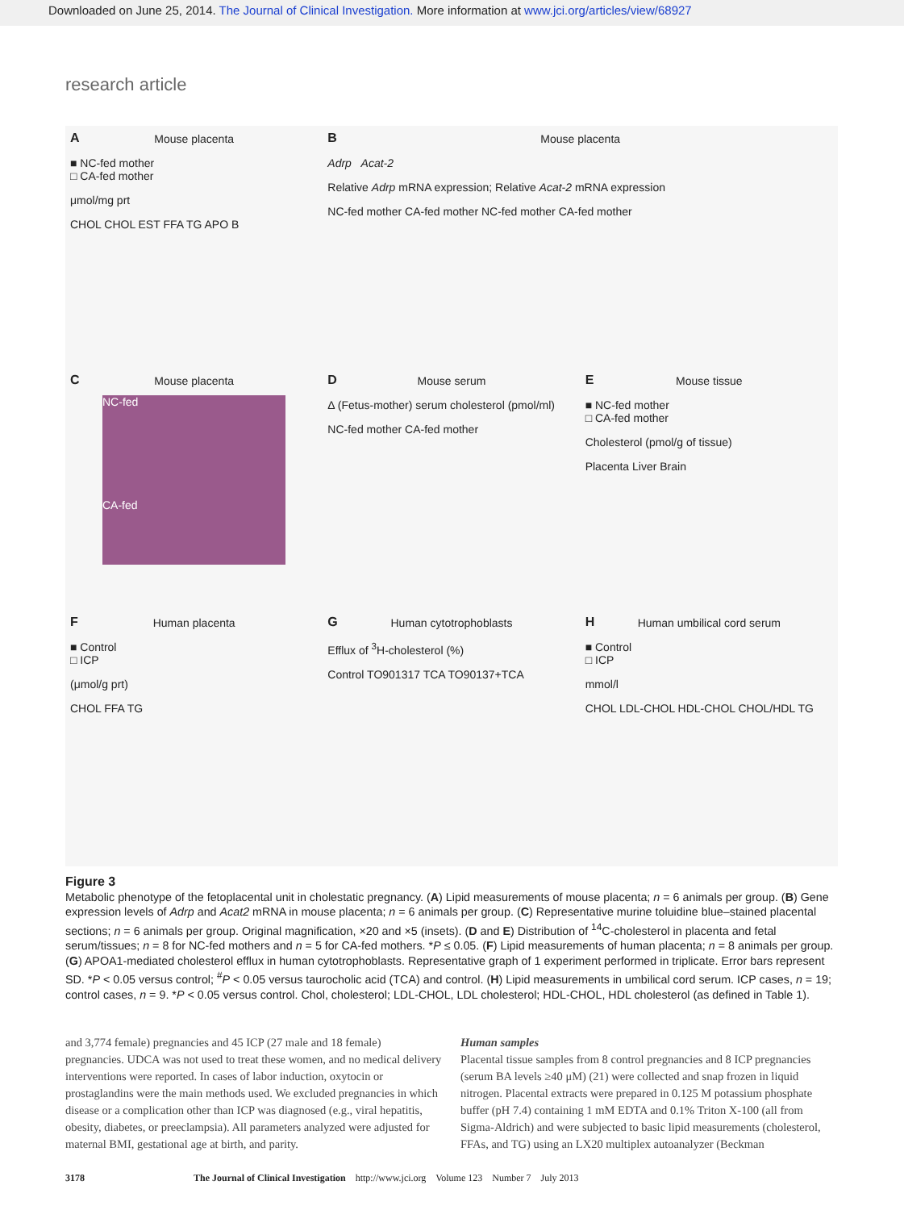Downloaded on June 25, 2014. The Journal of Clinical Investigation. More information at www.jci.org/articles/view/68927
research article
A
Mouse placenta
■ NC-fed mother
□ CA-fed mother
μmol/mg prt
CHOL CHOL EST FFA TG APO B
B
Mouse placenta
Adrp Acat-2
Relative Adrp mRNA expression; Relative Acat-2 mRNA expression
NC-fed mother CA-fed mother NC-fed mother CA-fed mother
C
Mouse placenta
NC-fed
CA-fed
D
Mouse serum
Δ (Fetus-mother) serum cholesterol (pmol/ml)
NC-fed mother CA-fed mother
E
Mouse tissue
■ NC-fed mother
□ CA-fed mother
Cholesterol (pmol/g of tissue)
Placenta Liver Brain
F
Human placenta
■ Control
□ ICP
(μmol/g prt)
CHOL FFA TG
G
Human cytotrophoblasts
Efflux of <sup>3</sup>H-cholesterol (%)
Control TO901317 TCA TO90137+TCA
H
Human umbilical cord serum
■ Control
□ ICP
mmol/l
CHOL LDL-CHOL HDL-CHOL CHOL/HDL TG
Figure 3
Metabolic phenotype of the fetoplacental unit in cholestatic pregnancy. (A) Lipid measurements of mouse placenta; n = 6 animals per group. (B) Gene expression levels of Adrp and Acat2 mRNA in mouse placenta; n = 6 animals per group. (C) Representative murine toluidine blue–stained placental sections; n = 6 animals per group. Original magnification, ×20 and ×5 (insets). (D and E) Distribution of <sup>14</sup>C-cholesterol in placenta and fetal serum/tissues; n = 8 for NC-fed mothers and n = 5 for CA-fed mothers. *P ≤ 0.05. (F) Lipid measurements of human placenta; n = 8 animals per group. (G) APOA1-mediated cholesterol efflux in human cytotrophoblasts. Representative graph of 1 experiment performed in triplicate. Error bars represent SD. *P < 0.05 versus control; <sup>#</sup>P < 0.05 versus taurocholic acid (TCA) and control. (H) Lipid measurements in umbilical cord serum. ICP cases, n = 19; control cases, n = 9. *P < 0.05 versus control. Chol, cholesterol; LDL-CHOL, LDL cholesterol; HDL-CHOL, HDL cholesterol (as defined in Table 1).
and 3,774 female) pregnancies and 45 ICP (27 male and 18 female) pregnancies. UDCA was not used to treat these women, and no medical delivery interventions were reported. In cases of labor induction, oxytocin or prostaglandins were the main methods used. We excluded pregnancies in which disease or a complication other than ICP was diagnosed (e.g., viral hepatitis, obesity, diabetes, or preeclampsia). All parameters analyzed were adjusted for maternal BMI, gestational age at birth, and parity.
Human samples
Placental tissue samples from 8 control pregnancies and 8 ICP pregnancies (serum BA levels ≥40 μM) (21) were collected and snap frozen in liquid nitrogen. Placental extracts were prepared in 0.125 M potassium phosphate buffer (pH 7.4) containing 1 mM EDTA and 0.1% Triton X-100 (all from Sigma-Aldrich) and were subjected to basic lipid measurements (cholesterol, FFAs, and TG) using an LX20 multiplex autoanalyzer (Beckman
3178 The Journal of Clinical Investigation http://www.jci.org Volume 123 Number 7 July 2013